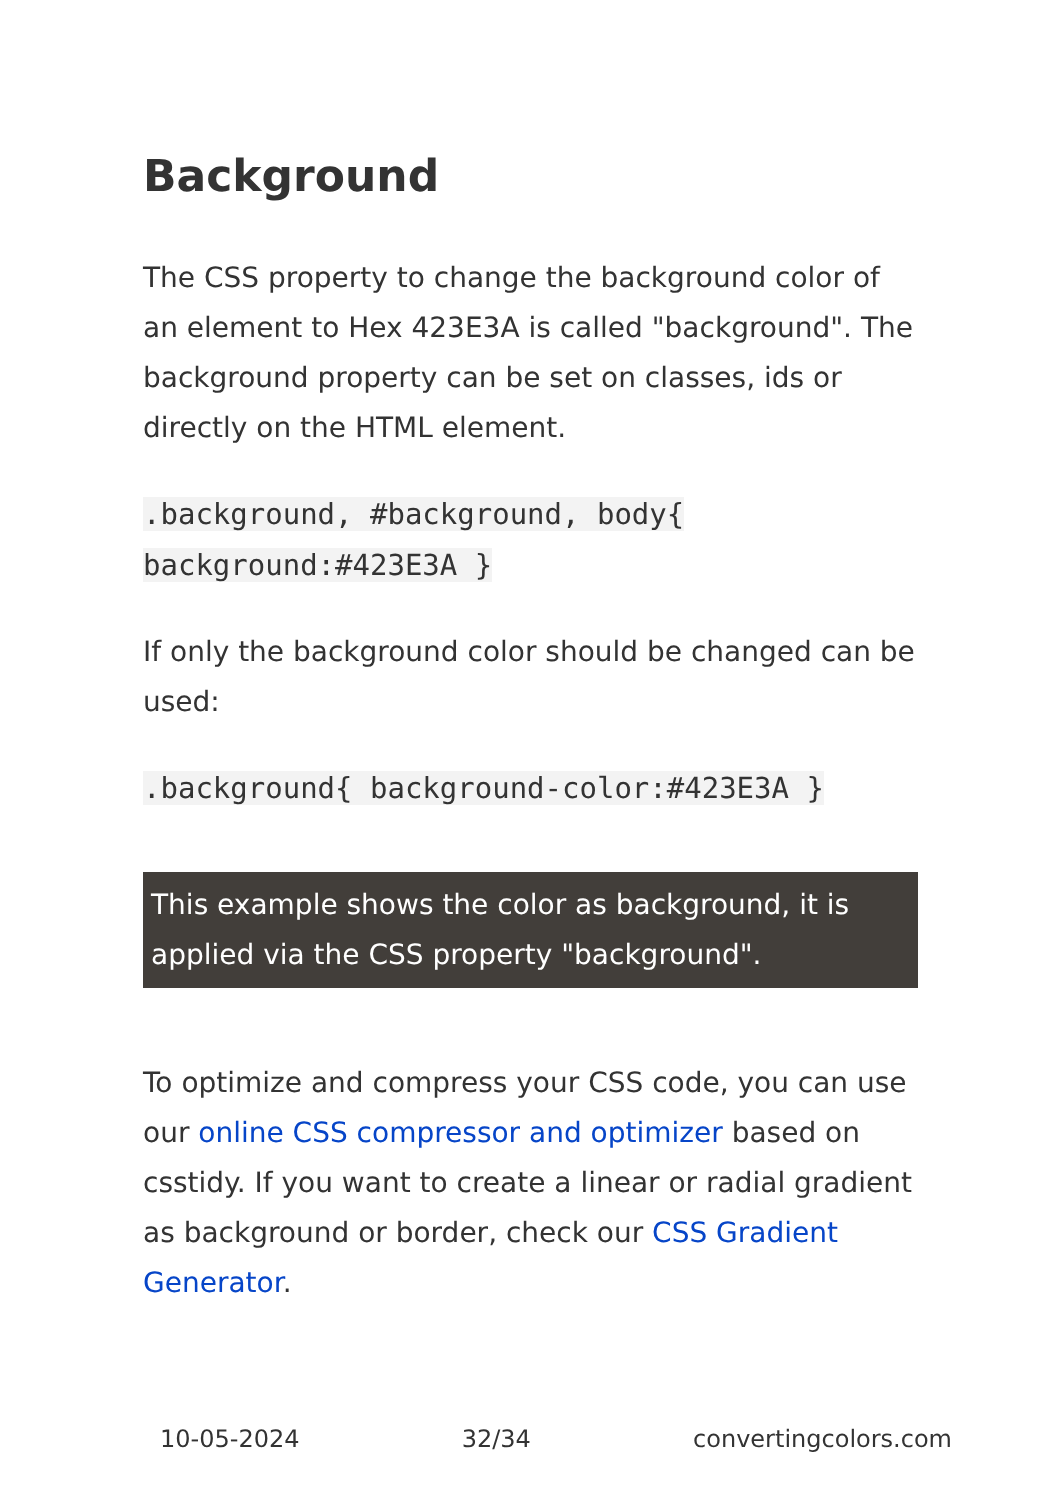Background
The CSS property to change the background color of an element to Hex 423E3A is called "background". The background property can be set on classes, ids or directly on the HTML element.
.background, #background, body{ background:#423E3A }
If only the background color should be changed can be used:
.background{ background-color:#423E3A }
This example shows the color as background, it is applied via the CSS property "background".
To optimize and compress your CSS code, you can use our online CSS compressor and optimizer based on csstidy. If you want to create a linear or radial gradient as background or border, check our CSS Gradient Generator.
10-05-2024 32/34 convertingcolors.com